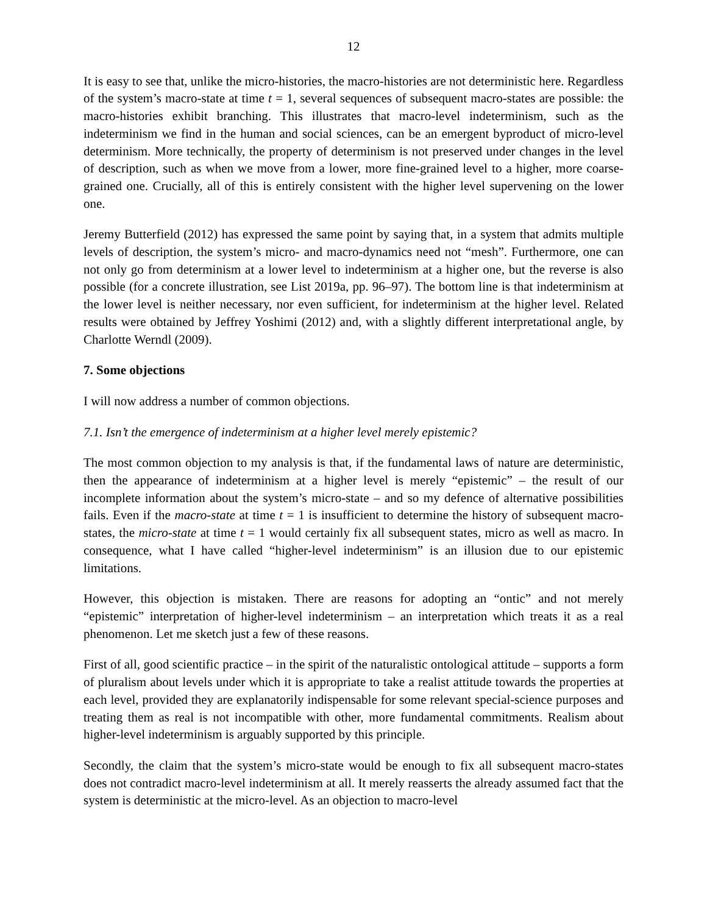12
It is easy to see that, unlike the micro-histories, the macro-histories are not deterministic here. Regardless of the system’s macro-state at time t = 1, several sequences of subsequent macro-states are possible: the macro-histories exhibit branching. This illustrates that macro-level indeterminism, such as the indeterminism we find in the human and social sciences, can be an emergent byproduct of micro-level determinism. More technically, the property of determinism is not preserved under changes in the level of description, such as when we move from a lower, more fine-grained level to a higher, more coarse-grained one. Crucially, all of this is entirely consistent with the higher level supervening on the lower one.
Jeremy Butterfield (2012) has expressed the same point by saying that, in a system that admits multiple levels of description, the system’s micro- and macro-dynamics need not “mesh”. Furthermore, one can not only go from determinism at a lower level to indeterminism at a higher one, but the reverse is also possible (for a concrete illustration, see List 2019a, pp. 96–97). The bottom line is that indeterminism at the lower level is neither necessary, nor even sufficient, for indeterminism at the higher level. Related results were obtained by Jeffrey Yoshimi (2012) and, with a slightly different interpretational angle, by Charlotte Werndl (2009).
7. Some objections
I will now address a number of common objections.
7.1. Isn’t the emergence of indeterminism at a higher level merely epistemic?
The most common objection to my analysis is that, if the fundamental laws of nature are deterministic, then the appearance of indeterminism at a higher level is merely “epistemic” – the result of our incomplete information about the system’s micro-state – and so my defence of alternative possibilities fails. Even if the macro-state at time t = 1 is insufficient to determine the history of subsequent macro-states, the micro-state at time t = 1 would certainly fix all subsequent states, micro as well as macro. In consequence, what I have called “higher-level indeterminism” is an illusion due to our epistemic limitations.
However, this objection is mistaken. There are reasons for adopting an “ontic” and not merely “epistemic” interpretation of higher-level indeterminism – an interpretation which treats it as a real phenomenon. Let me sketch just a few of these reasons.
First of all, good scientific practice – in the spirit of the naturalistic ontological attitude – supports a form of pluralism about levels under which it is appropriate to take a realist attitude towards the properties at each level, provided they are explanatorily indispensable for some relevant special-science purposes and treating them as real is not incompatible with other, more fundamental commitments. Realism about higher-level indeterminism is arguably supported by this principle.
Secondly, the claim that the system’s micro-state would be enough to fix all subsequent macro-states does not contradict macro-level indeterminism at all. It merely reasserts the already assumed fact that the system is deterministic at the micro-level. As an objection to macro-level